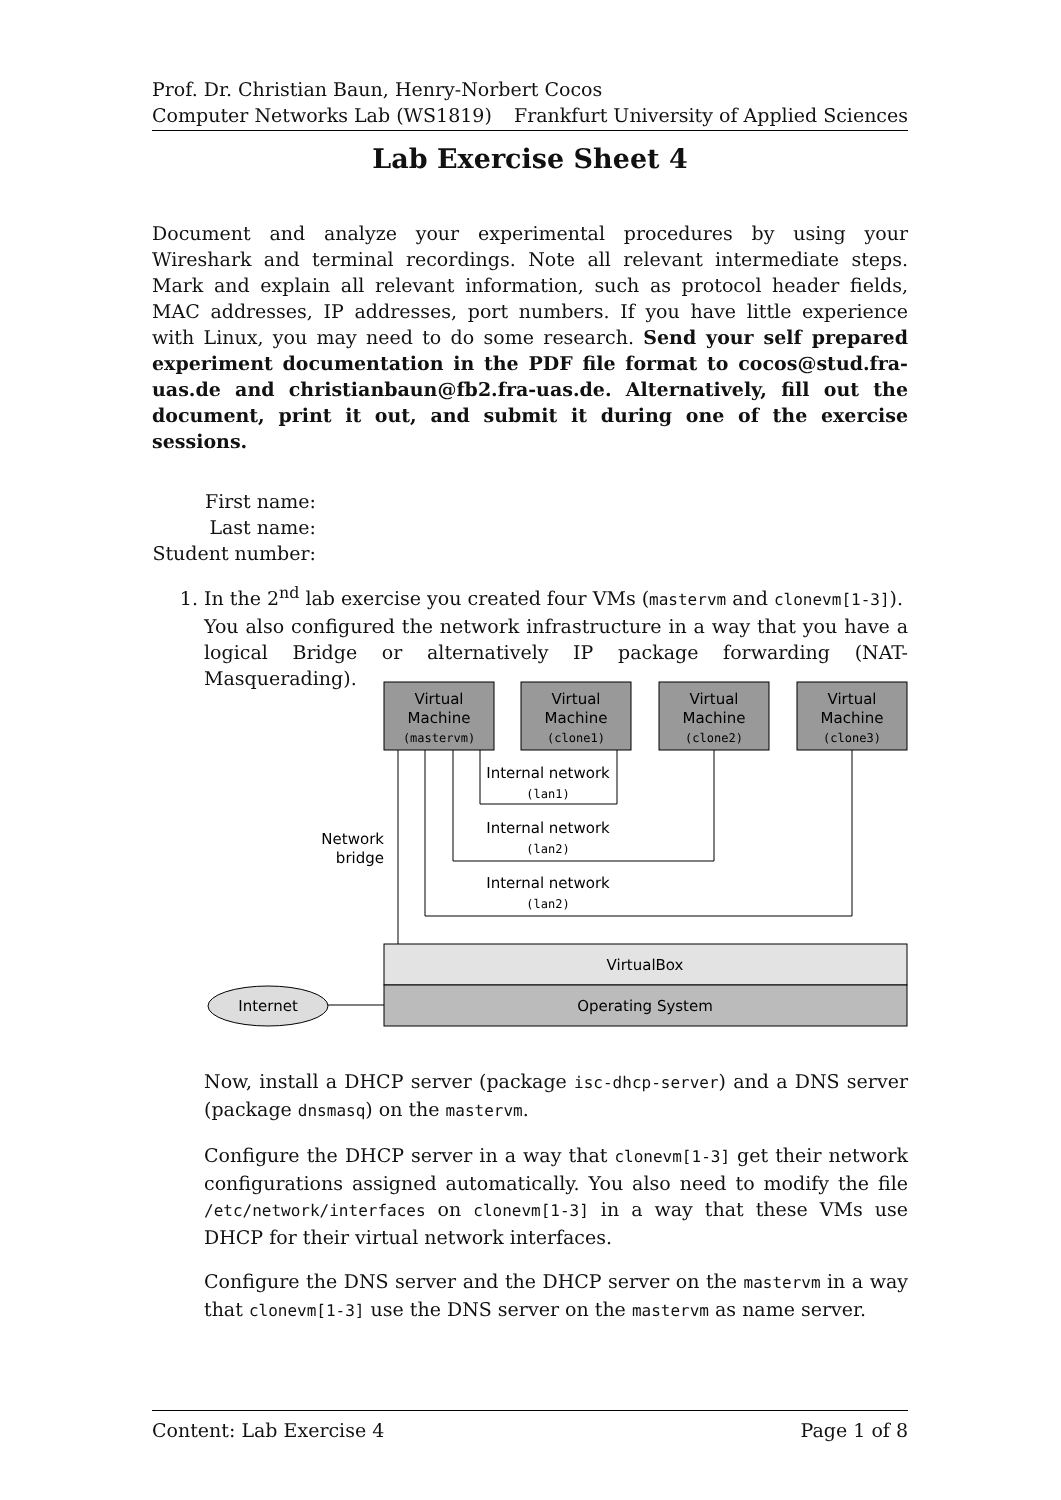Prof. Dr. Christian Baun, Henry-Norbert Cocos
Computer Networks Lab (WS1819) Frankfurt University of Applied Sciences
Lab Exercise Sheet 4
Document and analyze your experimental procedures by using your Wireshark and terminal recordings. Note all relevant intermediate steps. Mark and explain all relevant information, such as protocol header fields, MAC addresses, IP addresses, port numbers. If you have little experience with Linux, you may need to do some research. Send your self prepared experiment documentation in the PDF file format to cocos@stud.fra-uas.de and christianbaun@fb2.fra-uas.de. Alternatively, fill out the document, print it out, and submit it during one of the exercise sessions.
First name:
Last name:
Student number:
1. In the 2<sup>nd</sup> lab exercise you created four VMs (mastervm and clonevm[1-3]).
You also configured the network infrastructure in a way that you have a logical Bridge or alternatively IP package forwarding (NAT-Masquerading).
Virtual
Machine
(mastervm)
Virtual
Machine
(clone1)
Virtual
Machine
(clone2)
Virtual
Machine
(clone3)
Internal network
(lan1)
Internal network
(lan2)
Internal network
(lan2)
Network
bridge
VirtualBox
Operating System
Internet
Now, install a DHCP server (package isc-dhcp-server) and a DNS server (package dnsmasq) on the mastervm.
Configure the DHCP server in a way that clonevm[1-3] get their network configurations assigned automatically. You also need to modify the file /etc/network/interfaces on clonevm[1-3] in a way that these VMs use DHCP for their virtual network interfaces.
Configure the DNS server and the DHCP server on the mastervm in a way that clonevm[1-3] use the DNS server on the mastervm as name server.
Content: Lab Exercise 4 Page 1 of 8